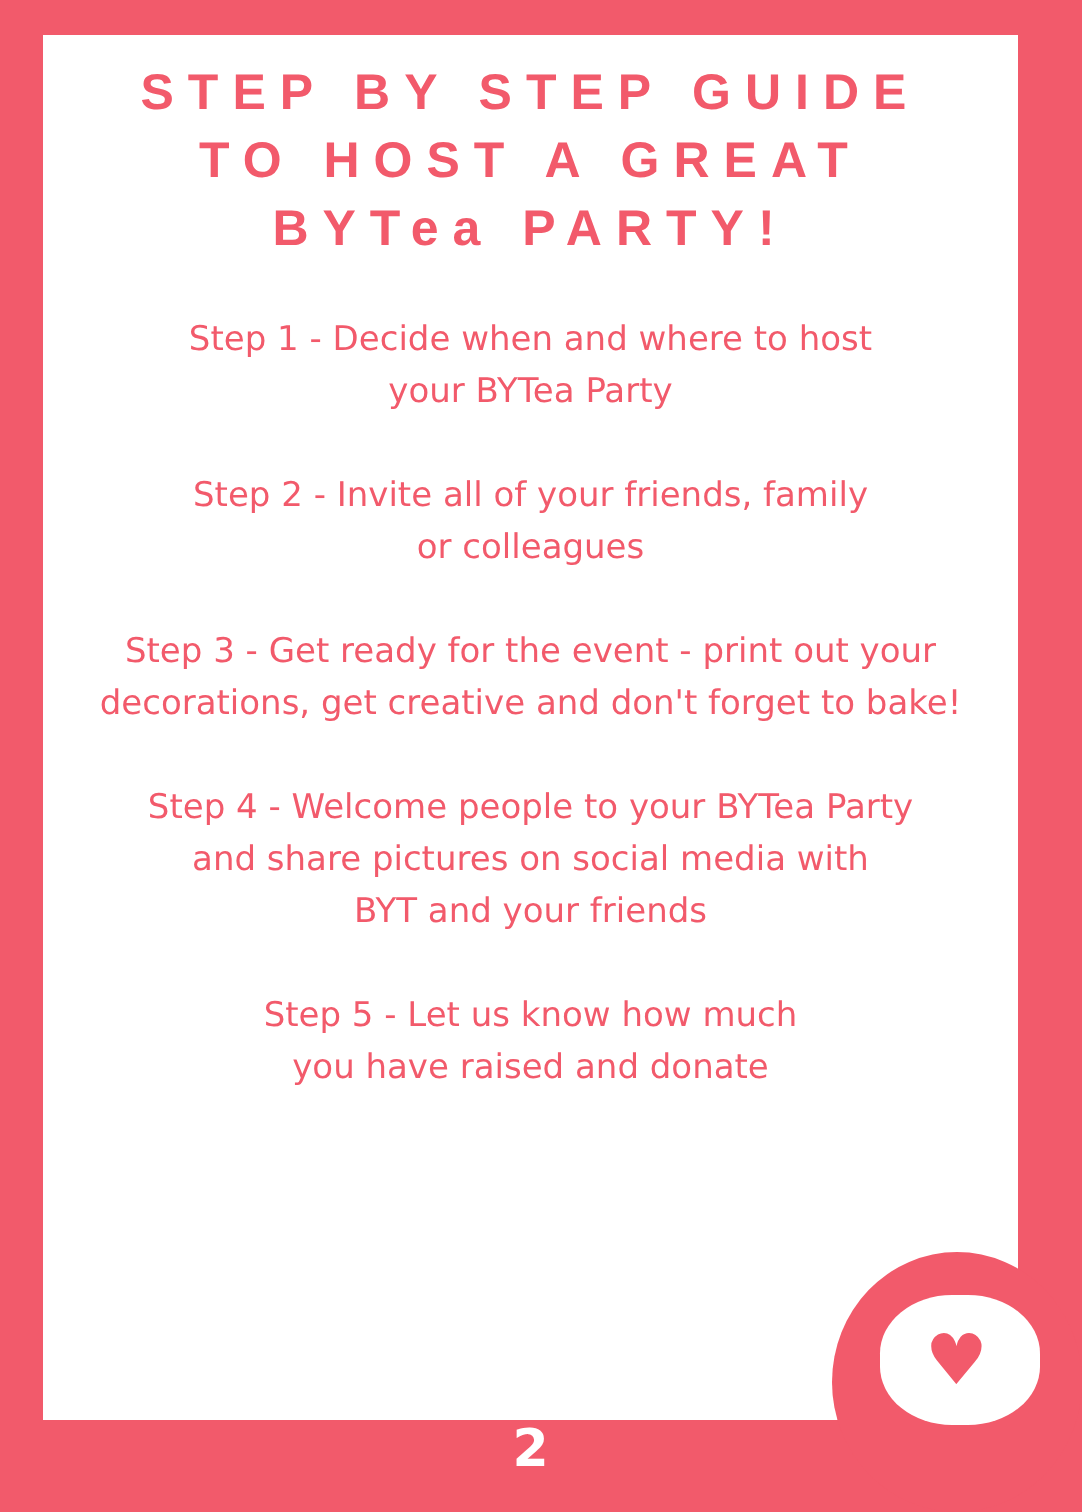♥
STEP BY STEP GUIDE
TO HOST A GREAT
BYTea PARTY!
Step 1 - Decide when and where to host
your BYTea Party
Step 2 - Invite all of your friends, family
or colleagues
Step 3 - Get ready for the event - print out your
decorations, get creative and don't forget to bake!
Step 4 - Welcome people to your BYTea Party
and share pictures on social media with
BYT and your friends
Step 5 - Let us know how much
you have raised and donate
2